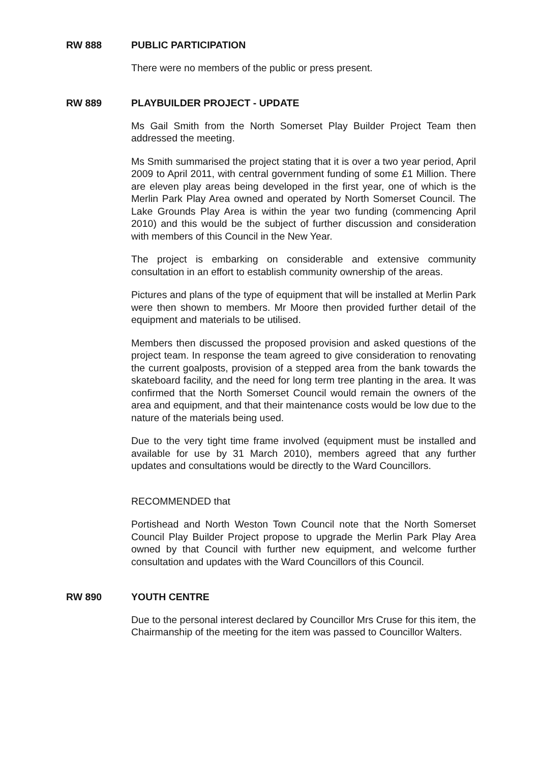RW 888 PUBLIC PARTICIPATION
There were no members of the public or press present.
RW 889 PLAYBUILDER PROJECT - UPDATE
Ms Gail Smith from the North Somerset Play Builder Project Team then addressed the meeting.
Ms Smith summarised the project stating that it is over a two year period, April 2009 to April 2011, with central government funding of some £1 Million. There are eleven play areas being developed in the first year, one of which is the Merlin Park Play Area owned and operated by North Somerset Council. The Lake Grounds Play Area is within the year two funding (commencing April 2010) and this would be the subject of further discussion and consideration with members of this Council in the New Year.
The project is embarking on considerable and extensive community consultation in an effort to establish community ownership of the areas.
Pictures and plans of the type of equipment that will be installed at Merlin Park were then shown to members. Mr Moore then provided further detail of the equipment and materials to be utilised.
Members then discussed the proposed provision and asked questions of the project team. In response the team agreed to give consideration to renovating the current goalposts, provision of a stepped area from the bank towards the skateboard facility, and the need for long term tree planting in the area. It was confirmed that the North Somerset Council would remain the owners of the area and equipment, and that their maintenance costs would be low due to the nature of the materials being used.
Due to the very tight time frame involved (equipment must be installed and available for use by 31 March 2010), members agreed that any further updates and consultations would be directly to the Ward Councillors.
RECOMMENDED that
Portishead and North Weston Town Council note that the North Somerset Council Play Builder Project propose to upgrade the Merlin Park Play Area owned by that Council with further new equipment, and welcome further consultation and updates with the Ward Councillors of this Council.
RW 890 YOUTH CENTRE
Due to the personal interest declared by Councillor Mrs Cruse for this item, the Chairmanship of the meeting for the item was passed to Councillor Walters.